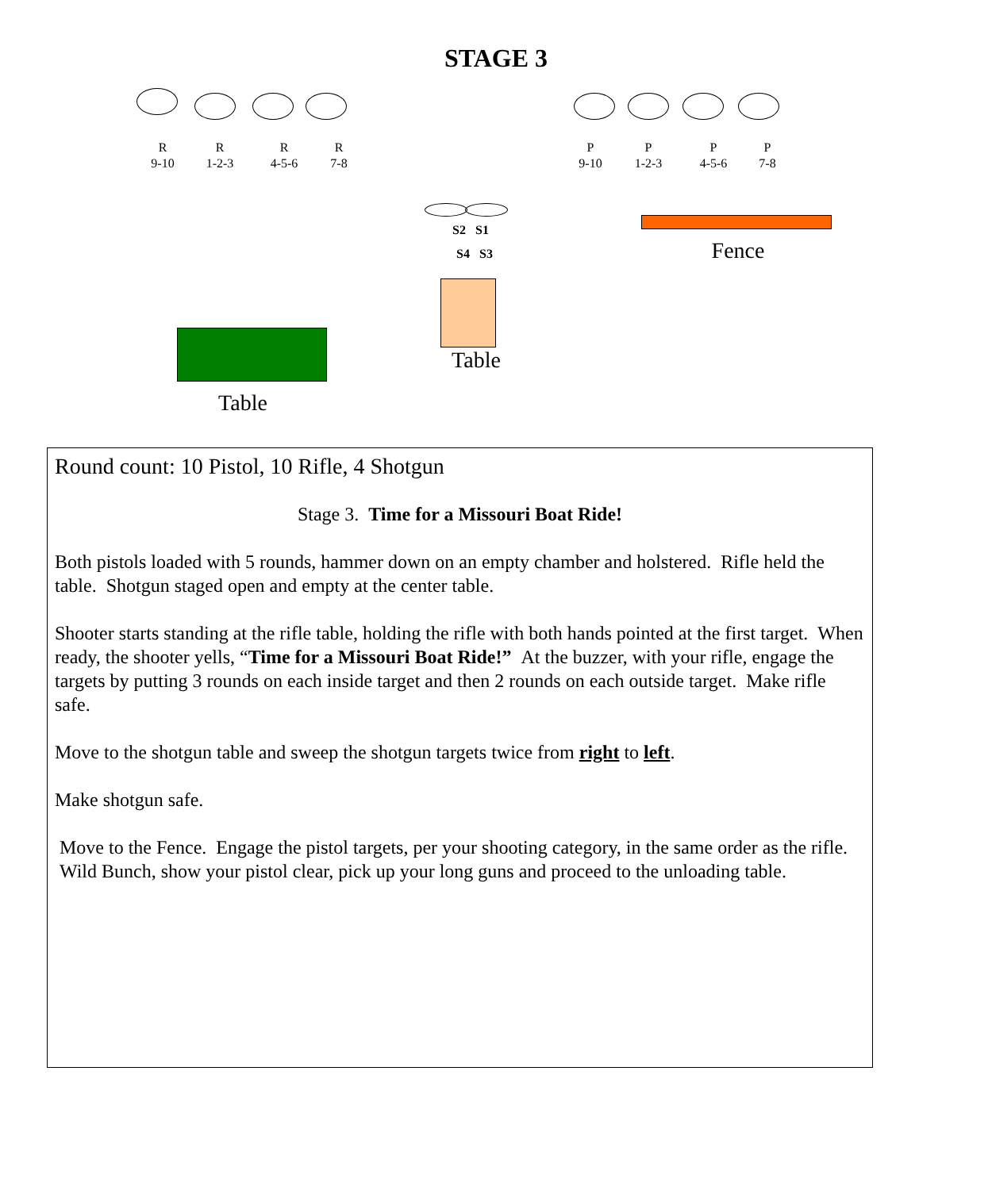STAGE 3
R
9-10
R
1-2-3
R
4-5-6
R
7-8
P
9-10
P
1-2-3
P
4-5-6
P
7-8
S2 S1
S4 S3 Fence
Table
Table
Round count: 10 Pistol, 10 Rifle, 4 Shotgun
Stage 3. Time for a Missouri Boat Ride!
Both pistols loaded with 5 rounds, hammer down on an empty chamber and holstered. Rifle held the table. Shotgun staged open and empty at the center table.
Shooter starts standing at the rifle table, holding the rifle with both hands pointed at the first target. When ready, the shooter yells, “Time for a Missouri Boat Ride!” At the buzzer, with your rifle, engage the targets by putting 3 rounds on each inside target and then 2 rounds on each outside target. Make rifle safe.
Move to the shotgun table and sweep the shotgun targets twice from right to left.
Make shotgun safe.
Move to the Fence. Engage the pistol targets, per your shooting category, in the same order as the rifle. Wild Bunch, show your pistol clear, pick up your long guns and proceed to the unloading table.